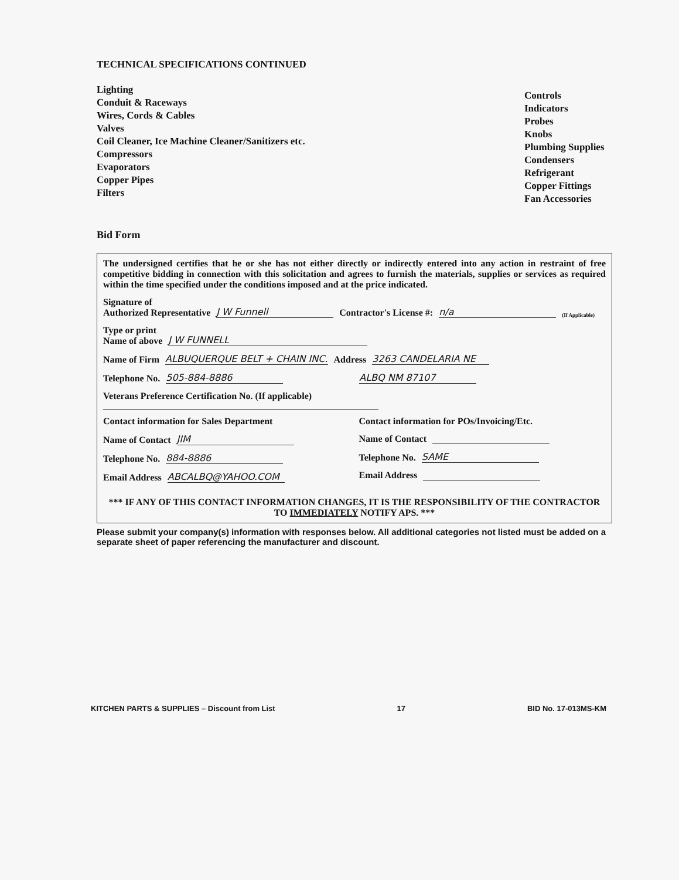TECHNICAL SPECIFICATIONS CONTINUED
Lighting
Conduit & Raceways
Wires, Cords & Cables
Valves
Coil Cleaner, Ice Machine Cleaner/Sanitizers etc.
Compressors
Evaporators
Copper Pipes
Filters
Controls
Indicators
Probes
Knobs
Plumbing Supplies
Condensers
Refrigerant
Copper Fittings
Fan Accessories
Bid Form
The undersigned certifies that he or she has not either directly or indirectly entered into any action in restraint of free competitive bidding in connection with this solicitation and agrees to furnish the materials, supplies or services as required within the time specified under the conditions imposed and at the price indicated.
Signature of
Authorized Representative J W Funnell Contractor's License #: n/a (If Applicable)
Type or print
Name of above J W FUNNELL
Name of Firm ALBUQUERQUE BELT + CHAIN INC. Address 3263 CANDELARIA NE
Telephone No. 505-884-8886 ALBQ NM 87107
Veterans Preference Certification No. (If applicable)
Contact information for Sales Department
Name of Contact JIM
Telephone No. 884-8886
Email Address ABCALBQ@YAHOO.COM
Contact information for POs/Invoicing/Etc.
Name of Contact
Telephone No. SAME
Email Address
*** IF ANY OF THIS CONTACT INFORMATION CHANGES, IT IS THE RESPONSIBILITY OF THE CONTRACTOR TO IMMEDIATELY NOTIFY APS. ***
Please submit your company(s) information with responses below. All additional categories not listed must be added on a separate sheet of paper referencing the manufacturer and discount.
KITCHEN PARTS & SUPPLIES – Discount from List 17 BID No. 17-013MS-KM